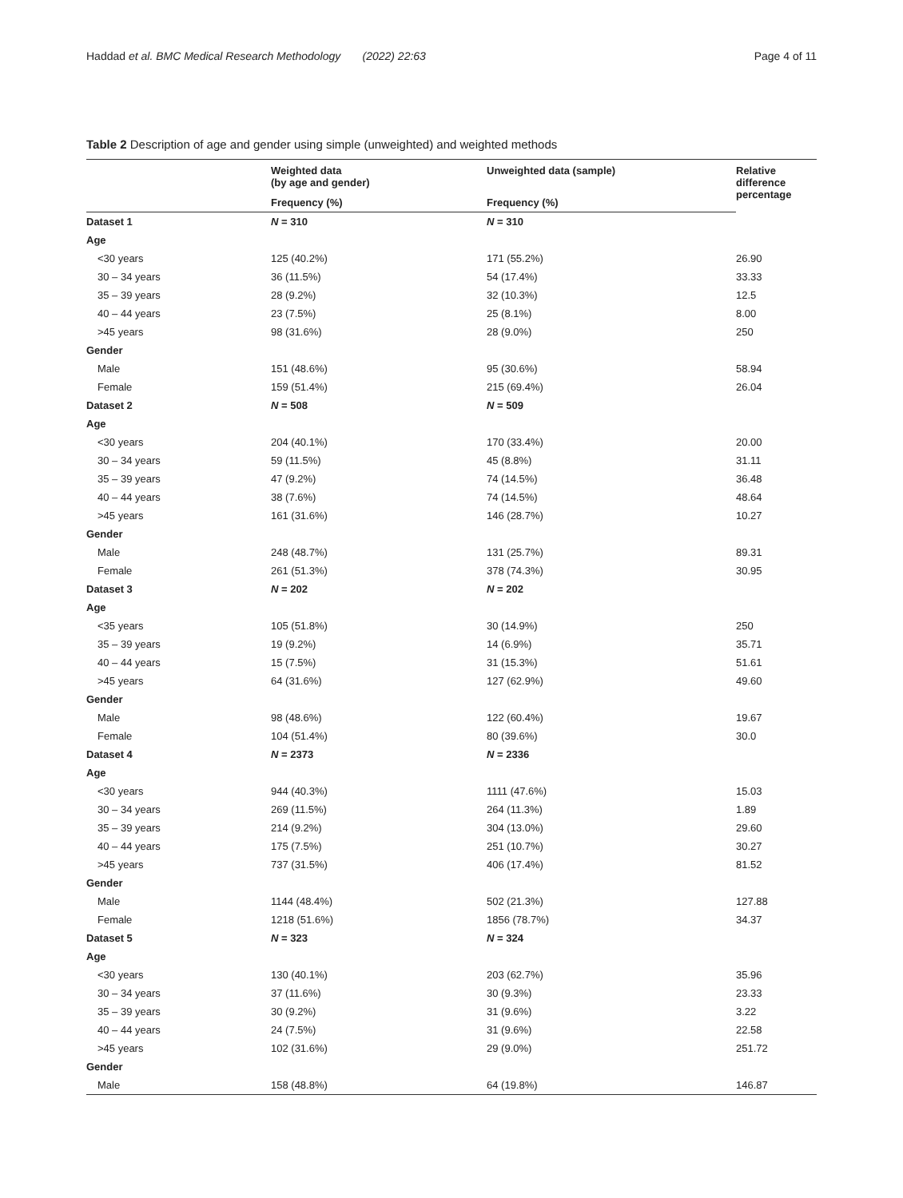Haddad et al. BMC Medical Research Methodology (2022) 22:63 Page 4 of 11
Table 2 Description of age and gender using simple (unweighted) and weighted methods
| | Weighted data (by age and gender) | Unweighted data (sample) | Relative difference percentage |
| --- | --- | --- | --- |
| | Frequency (%) | Frequency (%) | |
| Dataset 1 | N = 310 | N = 310 | |
| Age | | | |
| <30 years | 125 (40.2%) | 171 (55.2%) | 26.90 |
| 30 – 34 years | 36 (11.5%) | 54 (17.4%) | 33.33 |
| 35 – 39 years | 28 (9.2%) | 32 (10.3%) | 12.5 |
| 40 – 44 years | 23 (7.5%) | 25 (8.1%) | 8.00 |
| >45 years | 98 (31.6%) | 28 (9.0%) | 250 |
| Gender | | | |
| Male | 151 (48.6%) | 95 (30.6%) | 58.94 |
| Female | 159 (51.4%) | 215 (69.4%) | 26.04 |
| Dataset 2 | N = 508 | N = 509 | |
| Age | | | |
| <30 years | 204 (40.1%) | 170 (33.4%) | 20.00 |
| 30 – 34 years | 59 (11.5%) | 45 (8.8%) | 31.11 |
| 35 – 39 years | 47 (9.2%) | 74 (14.5%) | 36.48 |
| 40 – 44 years | 38 (7.6%) | 74 (14.5%) | 48.64 |
| >45 years | 161 (31.6%) | 146 (28.7%) | 10.27 |
| Gender | | | |
| Male | 248 (48.7%) | 131 (25.7%) | 89.31 |
| Female | 261 (51.3%) | 378 (74.3%) | 30.95 |
| Dataset 3 | N = 202 | N = 202 | |
| Age | | | |
| <35 years | 105 (51.8%) | 30 (14.9%) | 250 |
| 35 – 39 years | 19 (9.2%) | 14 (6.9%) | 35.71 |
| 40 – 44 years | 15 (7.5%) | 31 (15.3%) | 51.61 |
| >45 years | 64 (31.6%) | 127 (62.9%) | 49.60 |
| Gender | | | |
| Male | 98 (48.6%) | 122 (60.4%) | 19.67 |
| Female | 104 (51.4%) | 80 (39.6%) | 30.0 |
| Dataset 4 | N = 2373 | N = 2336 | |
| Age | | | |
| <30 years | 944 (40.3%) | 1111 (47.6%) | 15.03 |
| 30 – 34 years | 269 (11.5%) | 264 (11.3%) | 1.89 |
| 35 – 39 years | 214 (9.2%) | 304 (13.0%) | 29.60 |
| 40 – 44 years | 175 (7.5%) | 251 (10.7%) | 30.27 |
| >45 years | 737 (31.5%) | 406 (17.4%) | 81.52 |
| Gender | | | |
| Male | 1144 (48.4%) | 502 (21.3%) | 127.88 |
| Female | 1218 (51.6%) | 1856 (78.7%) | 34.37 |
| Dataset 5 | N = 323 | N = 324 | |
| Age | | | |
| <30 years | 130 (40.1%) | 203 (62.7%) | 35.96 |
| 30 – 34 years | 37 (11.6%) | 30 (9.3%) | 23.33 |
| 35 – 39 years | 30 (9.2%) | 31 (9.6%) | 3.22 |
| 40 – 44 years | 24 (7.5%) | 31 (9.6%) | 22.58 |
| >45 years | 102 (31.6%) | 29 (9.0%) | 251.72 |
| Gender | | | |
| Male | 158 (48.8%) | 64 (19.8%) | 146.87 |